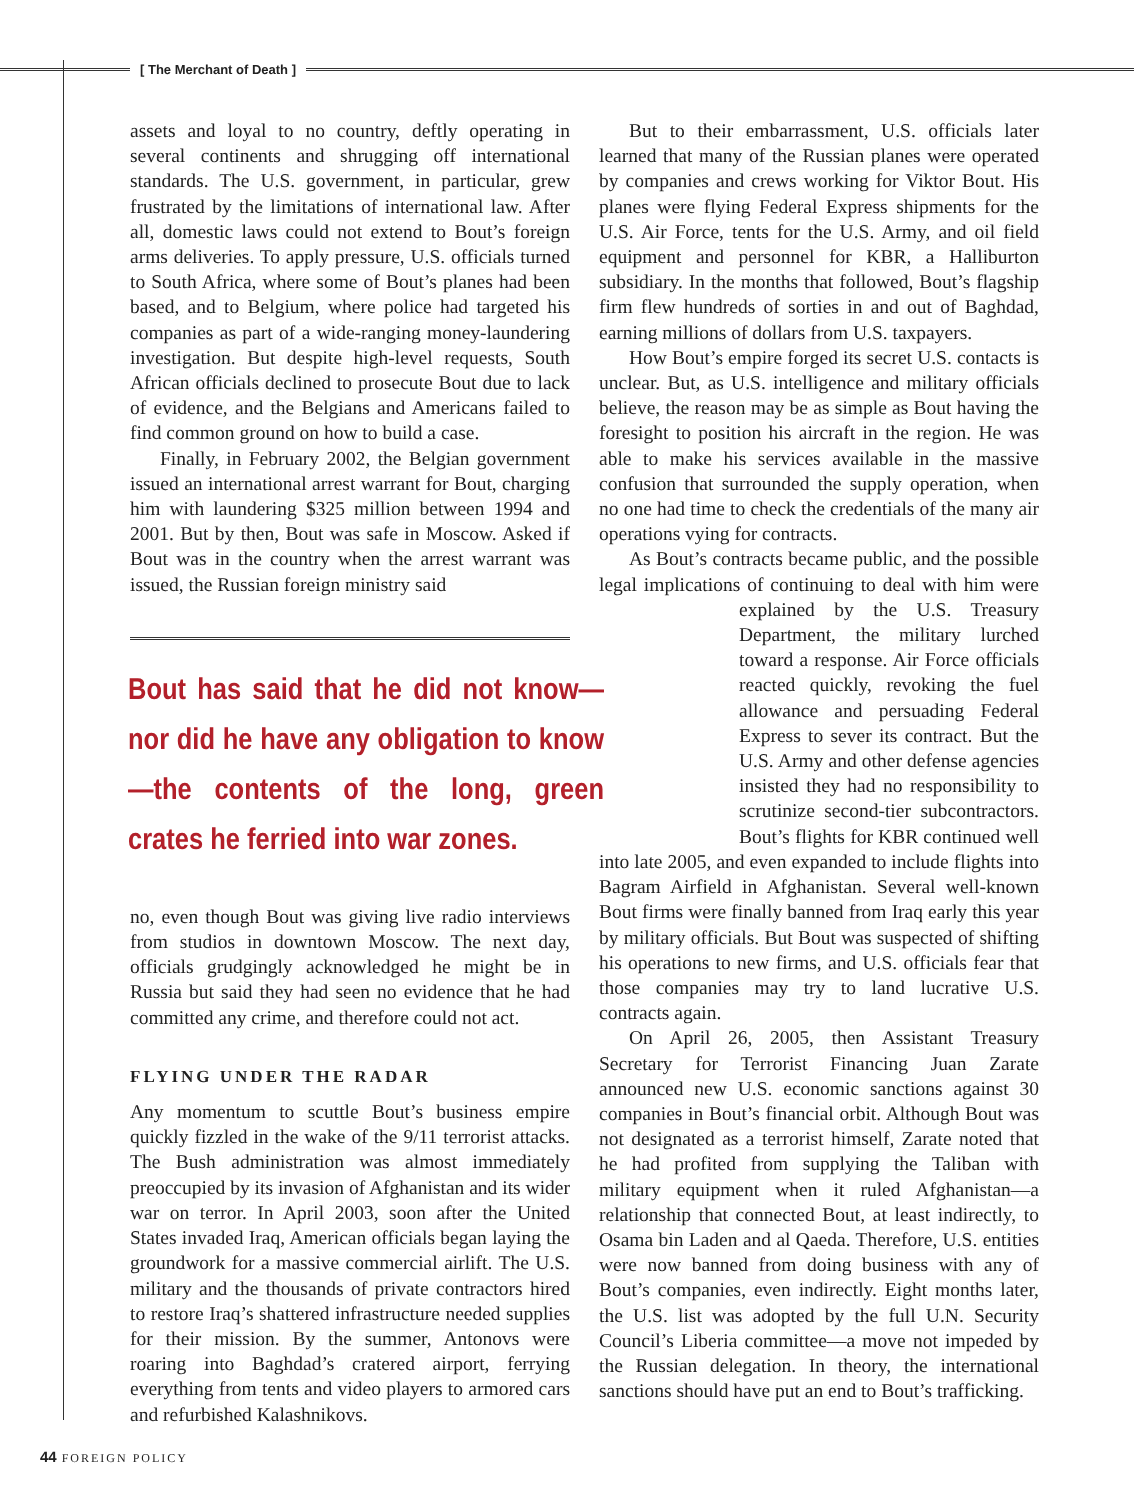[ The Merchant of Death ]
assets and loyal to no country, deftly operating in several continents and shrugging off international standards. The U.S. government, in particular, grew frustrated by the limitations of international law. After all, domestic laws could not extend to Bout’s foreign arms deliveries. To apply pressure, U.S. officials turned to South Africa, where some of Bout’s planes had been based, and to Belgium, where police had targeted his companies as part of a wide-ranging money-laundering investigation. But despite high-level requests, South African officials declined to prosecute Bout due to lack of evidence, and the Belgians and Americans failed to find common ground on how to build a case.
Finally, in February 2002, the Belgian government issued an international arrest warrant for Bout, charging him with laundering $325 million between 1994 and 2001. But by then, Bout was safe in Moscow. Asked if Bout was in the country when the arrest warrant was issued, the Russian foreign ministry said
Bout has said that he did not know—nor did he have any obligation to know—the contents of the long, green crates he ferried into war zones.
no, even though Bout was giving live radio interviews from studios in downtown Moscow. The next day, officials grudgingly acknowledged he might be in Russia but said they had seen no evidence that he had committed any crime, and therefore could not act.
FLYING UNDER THE RADAR
Any momentum to scuttle Bout’s business empire quickly fizzled in the wake of the 9/11 terrorist attacks. The Bush administration was almost immediately preoccupied by its invasion of Afghanistan and its wider war on terror. In April 2003, soon after the United States invaded Iraq, American officials began laying the groundwork for a massive commercial airlift. The U.S. military and the thousands of private contractors hired to restore Iraq’s shattered infrastructure needed supplies for their mission. By the summer, Antonovs were roaring into Baghdad’s cratered airport, ferrying everything from tents and video players to armored cars and refurbished Kalashnikovs.
But to their embarrassment, U.S. officials later learned that many of the Russian planes were operated by companies and crews working for Viktor Bout. His planes were flying Federal Express shipments for the U.S. Air Force, tents for the U.S. Army, and oil field equipment and personnel for KBR, a Halliburton subsidiary. In the months that followed, Bout’s flagship firm flew hundreds of sorties in and out of Baghdad, earning millions of dollars from U.S. taxpayers.
How Bout’s empire forged its secret U.S. contacts is unclear. But, as U.S. intelligence and military officials believe, the reason may be as simple as Bout having the foresight to position his aircraft in the region. He was able to make his services available in the massive confusion that surrounded the supply operation, when no one had time to check the credentials of the many air operations vying for contracts.
As Bout’s contracts became public, and the possible legal implications of continuing to deal with him were explained by the U.S. Treasury Department, the military lurched toward a response. Air Force officials reacted quickly, revoking the fuel allowance and persuading Federal Express to sever its contract. But the U.S. Army and other defense agencies insisted they had no responsibility to scrutinize second-tier subcontractors. Bout’s flights for KBR continued well into late 2005, and even expanded to include flights into Bagram Airfield in Afghanistan. Several well-known Bout firms were finally banned from Iraq early this year by military officials. But Bout was suspected of shifting his operations to new firms, and U.S. officials fear that those companies may try to land lucrative U.S. contracts again.
On April 26, 2005, then Assistant Treasury Secretary for Terrorist Financing Juan Zarate announced new U.S. economic sanctions against 30 companies in Bout’s financial orbit. Although Bout was not designated as a terrorist himself, Zarate noted that he had profited from supplying the Taliban with military equipment when it ruled Afghanistan—a relationship that connected Bout, at least indirectly, to Osama bin Laden and al Qaeda. Therefore, U.S. entities were now banned from doing business with any of Bout’s companies, even indirectly. Eight months later, the U.S. list was adopted by the full U.N. Security Council’s Liberia committee—a move not impeded by the Russian delegation. In theory, the international sanctions should have put an end to Bout’s trafficking.
44 FOREIGN POLICY